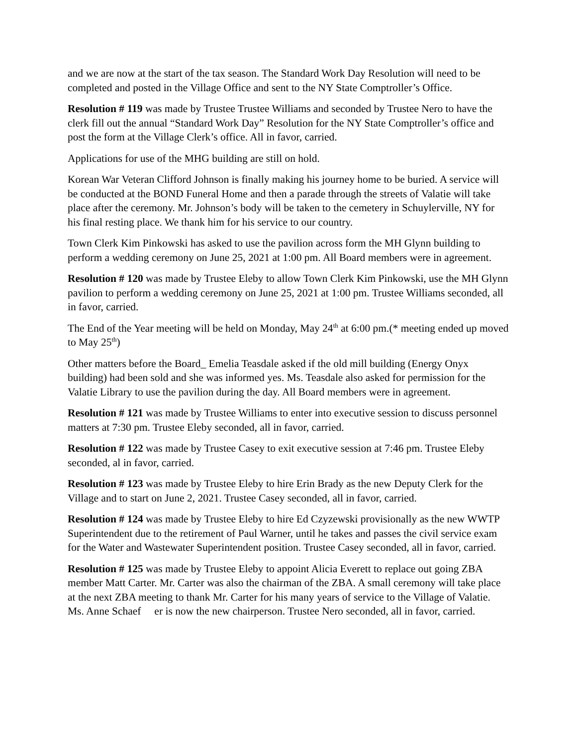and we are now at the start of the tax season. The Standard Work Day Resolution will need to be completed and posted in the Village Office and sent to the NY State Comptroller’s Office.
Resolution # 119 was made by Trustee Trustee Williams and seconded by Trustee Nero to have the clerk fill out the annual “Standard Work Day” Resolution for the NY State Comptroller’s office and post the form at the Village Clerk’s office. All in favor, carried.
Applications for use of the MHG building are still on hold.
Korean War Veteran Clifford Johnson is finally making his journey home to be buried. A service will be conducted at the BOND Funeral Home and then a parade through the streets of Valatie will take place after the ceremony. Mr. Johnson’s body will be taken to the cemetery in Schuylerville, NY for his final resting place. We thank him for his service to our country.
Town Clerk Kim Pinkowski has asked to use the pavilion across form the MH Glynn building to perform a wedding ceremony on June 25, 2021 at 1:00 pm. All Board members were in agreement.
Resolution # 120 was made by Trustee Eleby to allow Town Clerk Kim Pinkowski, use the MH Glynn pavilion to perform a wedding ceremony on June 25, 2021 at 1:00 pm. Trustee Williams seconded, all in favor, carried.
The End of the Year meeting will be held on Monday, May 24<sup>th</sup> at 6:00 pm.(* meeting ended up moved to May 25<sup>th</sup>)
Other matters before the Board_ Emelia Teasdale asked if the old mill building (Energy Onyx building) had been sold and she was informed yes. Ms. Teasdale also asked for permission for the Valatie Library to use the pavilion during the day. All Board members were in agreement.
Resolution # 121 was made by Trustee Williams to enter into executive session to discuss personnel matters at 7:30 pm. Trustee Eleby seconded, all in favor, carried.
Resolution # 122 was made by Trustee Casey to exit executive session at 7:46 pm. Trustee Eleby seconded, al in favor, carried.
Resolution # 123 was made by Trustee Eleby to hire Erin Brady as the new Deputy Clerk for the Village and to start on June 2, 2021. Trustee Casey seconded, all in favor, carried.
Resolution # 124 was made by Trustee Eleby to hire Ed Czyzewski provisionally as the new WWTP Superintendent due to the retirement of Paul Warner, until he takes and passes the civil service exam for the Water and Wastewater Superintendent position. Trustee Casey seconded, all in favor, carried.
Resolution # 125 was made by Trustee Eleby to appoint Alicia Everett to replace out going ZBA member Matt Carter. Mr. Carter was also the chairman of the ZBA. A small ceremony will take place at the next ZBA meeting to thank Mr. Carter for his many years of service to the Village of Valatie. Ms. Anne Schaef er is now the new chairperson. Trustee Nero seconded, all in favor, carried.